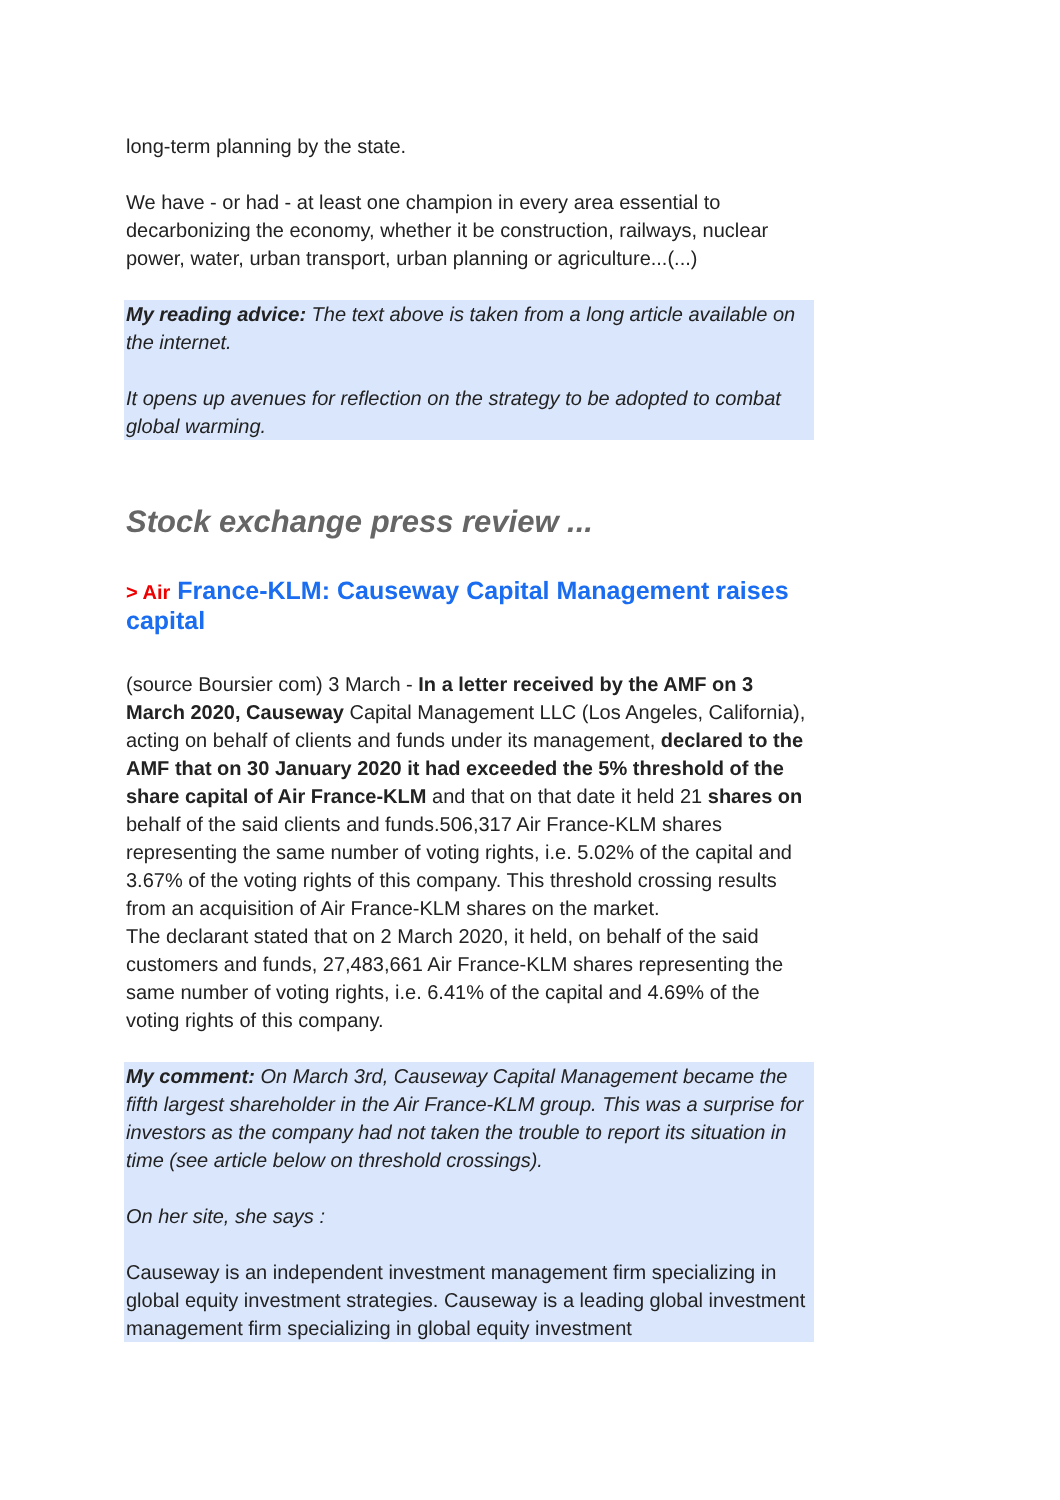long-term planning by the state.
We have - or had - at least one champion in every area essential to decarbonizing the economy, whether it be construction, railways, nuclear power, water, urban transport, urban planning or agriculture...(...)
My reading advice: The text above is taken from a long article available on the internet.
It opens up avenues for reflection on the strategy to be adopted to combat global warming.
Stock exchange press review ...
> Air France-KLM: Causeway Capital Management raises capital
(source Boursier com) 3 March - In a letter received by the AMF on 3 March 2020, Causeway Capital Management LLC (Los Angeles, California), acting on behalf of clients and funds under its management, declared to the AMF that on 30 January 2020 it had exceeded the 5% threshold of the share capital of Air France-KLM and that on that date it held 21 shares on behalf of the said clients and funds.506,317 Air France-KLM shares representing the same number of voting rights, i.e. 5.02% of the capital and 3.67% of the voting rights of this company. This threshold crossing results from an acquisition of Air France-KLM shares on the market.
The declarant stated that on 2 March 2020, it held, on behalf of the said customers and funds, 27,483,661 Air France-KLM shares representing the same number of voting rights, i.e. 6.41% of the capital and 4.69% of the voting rights of this company.
My comment: On March 3rd, Causeway Capital Management became the fifth largest shareholder in the Air France-KLM group. This was a surprise for investors as the company had not taken the trouble to report its situation in time (see article below on threshold crossings).
On her site, she says :
Causeway is an independent investment management firm specializing in global equity investment strategies. Causeway is a leading global investment management firm specializing in global equity investment